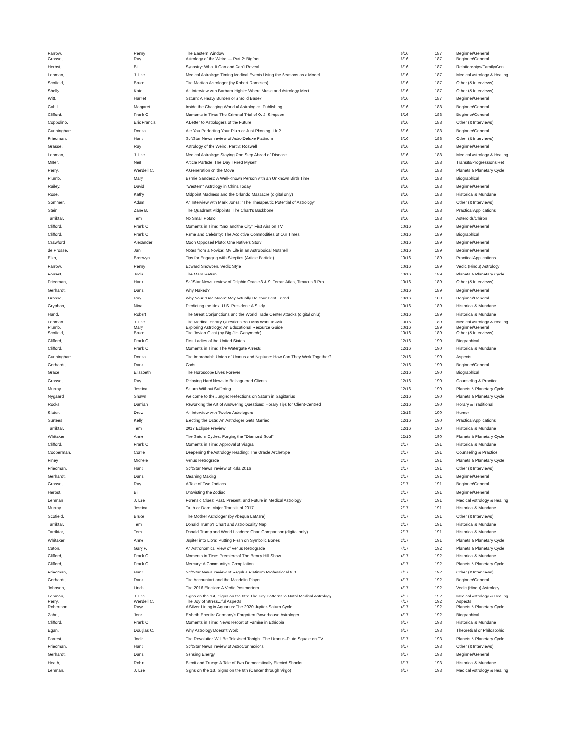| Farrow, | Penny | The Eastern Window | 6/16 | 187 | Beginner/General |
| Grasse, | Ray | Astrology of the Weird — Part 2: Bigfoot! | 6/16 | 187 | Beginner/General |
| Herbst, | Bill | Synastry: What It Can and Can't Reveal | 6/16 | 187 | Relationships/Family/Gen |
| Lehman, | J. Lee | Medical Astrology: Timing Medical Events Using the Seasons as a Model | 6/16 | 187 | Medical Astrology & Healing |
| Scofield, | Bruce | The Martian Astrologer (by Robert Rameses) | 6/16 | 187 | Other (& Interviews) |
| Sholly, | Kate | An Interview with Barbara Higbie: Where Music and Astrology Meet | 6/16 | 187 | Other (& Interviews) |
| Witt, | Harriet | Saturn: A Heavy Burden or a Solid Base? | 6/16 | 187 | Beginner/General |
| Cahill, | Margaret | Inside the Changing World of Astrological Publishing | 8/16 | 188 | Beginner/General |
| Clifford, | Frank C. | Moments in Time: The Criminal Trial of O. J. Simpson | 8/16 | 188 | Beginner/General |
| Coppolino, | Eric Francis | A Letter to Astrologers of the Future | 8/16 | 188 | Other (& Interviews) |
| Cunningham, | Donna | Are You Perfecting Your Pluto or Just Phoning It In? | 8/16 | 188 | Beginner/General |
| Friedman, | Hank | SoftStar News: review of AstrolDeluxe Platinum | 8/16 | 188 | Other (& Interviews) |
| Grasse, | Ray | Astrology of the Weird, Part 3: Roswell | 8/16 | 188 | Beginner/General |
| Lehman, | J. Lee | Medical Astrology: Staying One Step Ahead of Disease | 8/16 | 188 | Medical Astrology & Healing |
| Miller, | Neil | Article Particle: The Day I Fired Myself | 8/16 | 188 | Transits/Progressions/Ret |
| Perry, | Wendell C. | A Generation on the Move | 8/16 | 188 | Planets & Planetary Cycle |
| Plumb, | Mary | Bernie Sanders: A Well-Known Person with an Unknown Birth Time | 8/16 | 188 | Biographical |
| Railey, | David | "Western" Astrology in China Today | 8/16 | 188 | Beginner/General |
| Rose, | Kathy | Midpoint Madness and the Orlando Massacre (digital only) | 8/16 | 188 | Historical & Mundane |
| Sommer, | Adam | An Interview with Mark Jones: "The Therapeutic Potential of Astrology" | 8/16 | 188 | Other (& Interviews) |
| Stein, | Zane B. | The Quadrant Midpoints: The Chart's Backbone | 8/16 | 188 | Practical Applications |
| Tarriktar, | Tem | No Small Potato | 8/16 | 188 | Asteroids/Chiron |
| Clifford, | Frank C. | Moments in Time: "Sex and the City" First Airs on TV | 10/16 | 189 | Beginner/General |
| Clifford, | Frank C. | Fame and Celebrity: The Addictive Commodities of Our Times | 10/16 | 189 | Biographical |
| Crawford | Alexander | Moon Opposed Pluto: One Native's Story | 10/16 | 189 | Beginner/General |
| de Prosse, | Jan | Notes from a Novice: My Life in an Astrological Nutshell | 10/16 | 189 | Beginner/General |
| Elko, | Bronwyn | Tips for Engaging with Skeptics (Article Particle) | 10/16 | 189 | Practical Applications |
| Farrow, | Penny | Edward Snowden, Vedic Style | 10/16 | 189 | Vedic (Hindu) Astrology |
| Forrest, | Jodie | The Mars Return | 10/16 | 189 | Planets & Planetary Cycle |
| Friedman, | Hank | SoftStar News: review of Delphic Oracle 8 & 9, Terran Atlas, Timaeus 9 Pro | 10/16 | 189 | Other (& Interviews) |
| Gerhardt, | Dana | Why Naked? | 10/16 | 189 | Beginner/General |
| Grasse, | Ray | Why Your "Bad Moon" May Actually Be Your Best Friend | 10/16 | 189 | Beginner/General |
| Gryphon, | Nina | Predicting the Next U.S. President: A Study | 10/16 | 189 | Historical & Mundane |
| Hand, | Robert | The Great Conjunctions and the World Trade Center Attacks (digital onlu) | 10/16 | 189 | Historical & Mundane |
| Lehman | J. Lee | The Medical Horary Questions You May Want to Ask | 10/16 | 189 | Medical Astrology & Healing |
| Plumb, | Mary | Exploring Astrology: An Educational Resource Guide | 10/16 | 189 | Beginner/General |
| Scofield, | Bruce | The Jovian Giant (by Big Jim Ganymede) | 10/16 | 189 | Other (& Interviews) |
| Clifford, | Frank C. | First Ladies of the United States | 12/16 | 190 | Biographical |
| Clifford, | Frank C. | Moments in Time: The Watergate Arrests | 12/16 | 190 | Historical & Mundane |
| Cunningham, | Donna | The Improbable Union of Uranus and Neptune: How Can They Work Together? | 12/16 | 190 | Aspects |
| Gerhardt, | Dana | Gods | 12/16 | 190 | Beginner/General |
| Grace | Elisabeth | The Horoscope Lives Forever | 12/16 | 190 | Biographical |
| Grasse, | Ray | Relaying Hard News to Beleaguered Clients | 12/16 | 190 | Counseling & Practice |
| Murray | Jessica | Saturn Without Suffering | 12/16 | 190 | Planets & Planetary Cycle |
| Nygaard | Shawn | Welcome to the Jungle: Reflections on Saturn in Sagittarius | 12/16 | 190 | Planets & Planetary Cycle |
| Rocks | Damian | Reworking the Art of Answering Questions: Horary Tips for Client-Centred | 12/16 | 190 | Horary & Traditional |
| Slater, | Drew | An Interview with Twelve Astrologers | 12/16 | 190 | Humor |
| Surtees, | Kelly | Electing the Date: An Astrologer Gets Married | 12/16 | 190 | Practical Applications |
| Tarriktar, | Tem | 2017 Eclipse Preview | 12/16 | 190 | Historical & Mundane |
| Whitaker | Anne | The Saturn Cycles: Forging the "Diamond Soul" | 12/16 | 190 | Planets & Planetary Cycle |
| Clifford, | Frank C. | Moments in Time: Approval of Viagra | 2/17 | 191 | Historical & Mundane |
| Cooperman, | Corrie | Deepening the Astrology Reading: The Oracle Archetype | 2/17 | 191 | Counseling & Practice |
| Finey | Michele | Venus Retrograde | 2/17 | 191 | Planets & Planetary Cycle |
| Friedman, | Hank | SoftStar News: review of Kala 2016 | 2/17 | 191 | Other (& Interviews) |
| Gerhardt, | Dana | Meaning Making | 2/17 | 191 | Beginner/General |
| Grasse, | Ray | A Tale of Two Zodiacs | 2/17 | 191 | Beginner/General |
| Herbst, | Bill | Untwisting the Zodiac | 2/17 | 191 | Beginner/General |
| Lehman | J. Lee | Forensic Clues: Past, Present, and Future in Medical Astrology | 2/17 | 191 | Medical Astrology & Healing |
| Murray | Jessica | Truth or Dare: Major Transits of 2017 | 2/17 | 191 | Historical & Mundane |
| Scofield, | Bruce | The Mother Astrologer (by Abequa LaMare) | 2/17 | 191 | Other (& Interviews) |
| Tarriktar, | Tem | Donald Trump's Chart and Astrolocality Map | 2/17 | 191 | Historical & Mundane |
| Tarriktar, | Tem | Donald Trump and World Leaders: Chart Comparison (digital only) | 2/17 | 191 | Historical & Mundane |
| Whitaker | Anne | Jupiter into Libra: Putting Flesh on Symbolic Bones | 2/17 | 191 | Planets & Planetary Cycle |
| Caton, | Gary P. | An Astronomical View of Venus Retrograde | 4/17 | 192 | Planets & Planetary Cycle |
| Clifford, | Frank C. | Moments in Time: Premiere of The Benny Hill Show | 4/17 | 192 | Historical & Mundane |
| Clifford, | Frank C. | Mercury: A Community's Compilation | 4/17 | 192 | Planets & Planetary Cycle |
| Friedman, | Hank | SoftStar News: review of Regulus Platinum Professional 8.0 | 4/17 | 192 | Other (& Interviews) |
| Gerhardt, | Dana | The Accountant and the Mandolin Player | 4/17 | 192 | Beginner/General |
| Johnsen, | Linda | The 2016 Election: A Vedic Postmortem | 4/17 | 192 | Vedic (Hindu) Astrology |
| Lehman, | J. Lee | Signs on the 1st, Signs on the 6th: The Key Patterns to Natal Medical Astrology | 4/17 | 192 | Medical Astrology & Healing |
| Perry, | Wendell C. | The Joy of Stress...ful Aspects | 4/17 | 192 | Aspects |
| Robertson, | Raye | A Silver Lining in Aquarius: The 2020 Jupiter-Saturn Cycle | 4/17 | 192 | Planets & Planetary Cycle |
| Zahrt, | Jenn | Elsbeth Ebertin: Germany's Forgotten Powerhouse Astrologer | 4/17 | 192 | Biographical |
| Clifford, | Frank C. | Moments in Time: News Report of Famine in Ethiopia | 6/17 | 193 | Historical & Mundane |
| Egan, | Douglas C. | Why Astrology Doesn't Work | 6/17 | 193 | Theoretical or Philosophic |
| Forrest, | Jodie | The Revolution Will Be Televised Tonight: The Uranus–Pluto Square on TV | 6/17 | 193 | Planets & Planetary Cycle |
| Friedman, | Hank | SoftStar News: review of AstroConnexions | 6/17 | 193 | Other (& Interviews) |
| Gerhardt, | Dana | Sensing Energy | 6/17 | 193 | Beginner/General |
| Heath, | Robin | Brexit and Trump: A Tale of Two Democratically Elected Shocks | 6/17 | 193 | Historical & Mundane |
| Lehman, | J. Lee | Signs on the 1st, Signs on the 6th (Cancer through Virgo) | 6/17 | 193 | Medical Astrology & Healing |